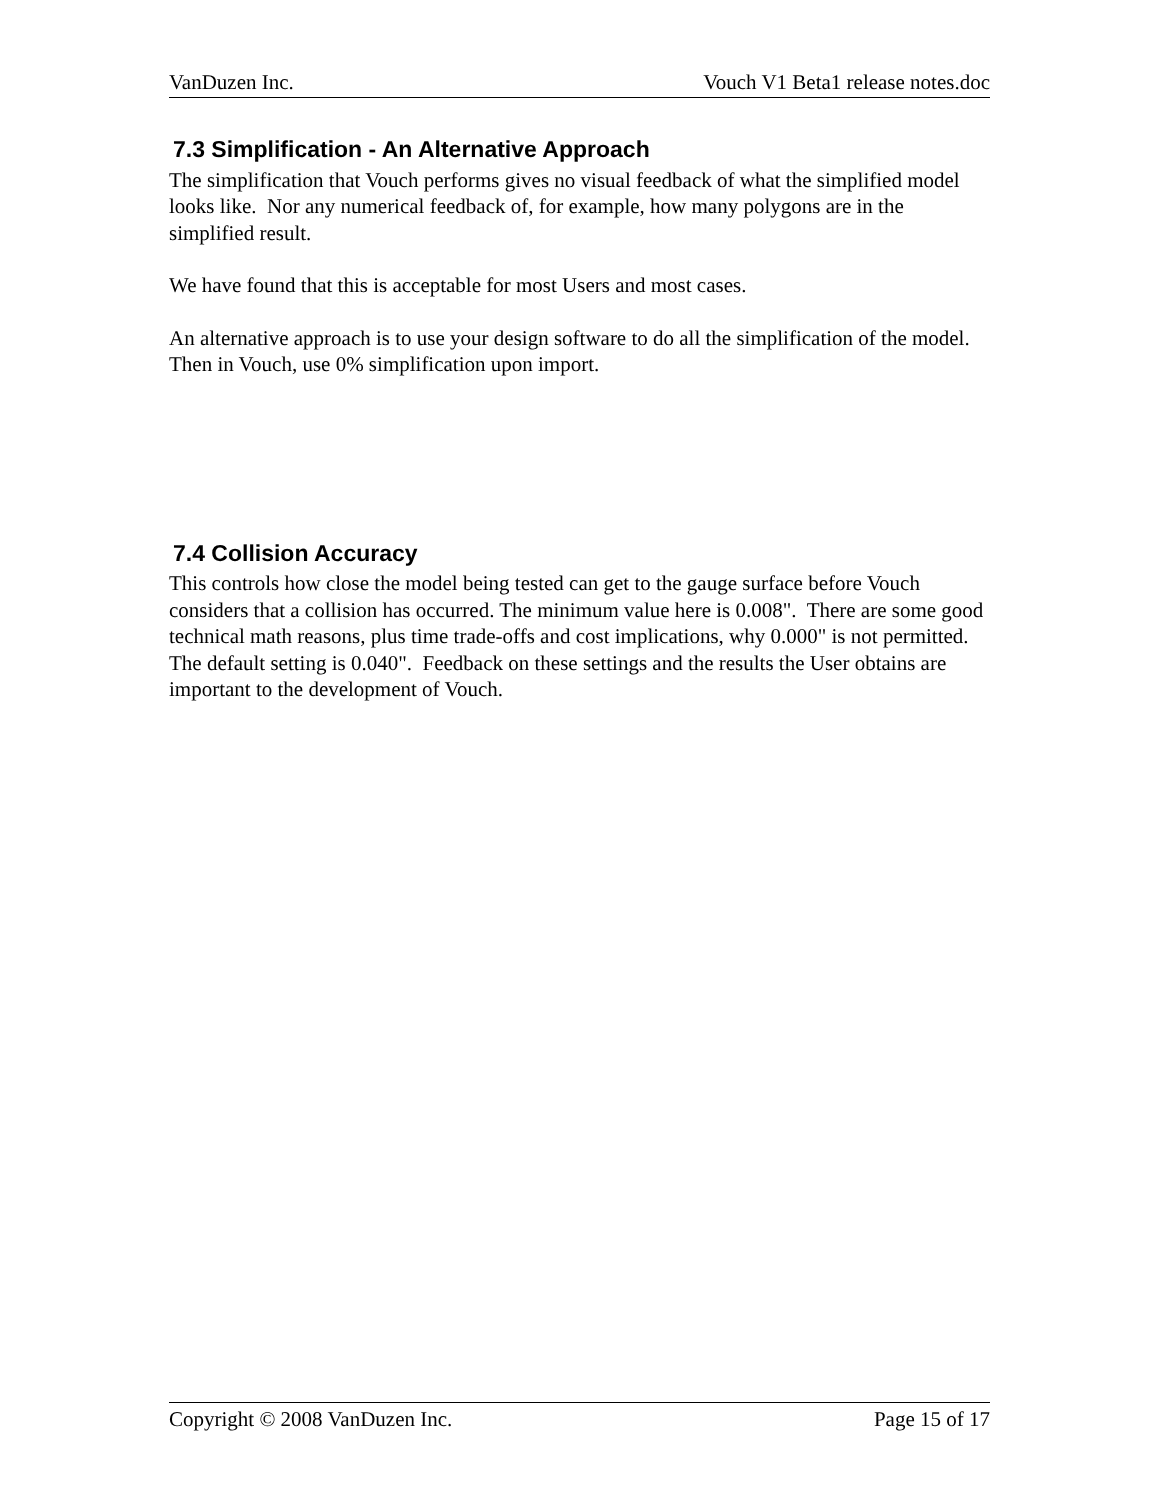VanDuzen Inc. Vouch V1 Beta1 release notes.doc
7.3 Simplification - An Alternative Approach
The simplification that Vouch performs gives no visual feedback of what the simplified model looks like. Nor any numerical feedback of, for example, how many polygons are in the simplified result.
We have found that this is acceptable for most Users and most cases.
An alternative approach is to use your design software to do all the simplification of the model. Then in Vouch, use 0% simplification upon import.
7.4 Collision Accuracy
This controls how close the model being tested can get to the gauge surface before Vouch considers that a collision has occurred. The minimum value here is 0.008". There are some good technical math reasons, plus time trade-offs and cost implications, why 0.000" is not permitted. The default setting is 0.040". Feedback on these settings and the results the User obtains are important to the development of Vouch.
Copyright © 2008 VanDuzen Inc. Page 15 of 17